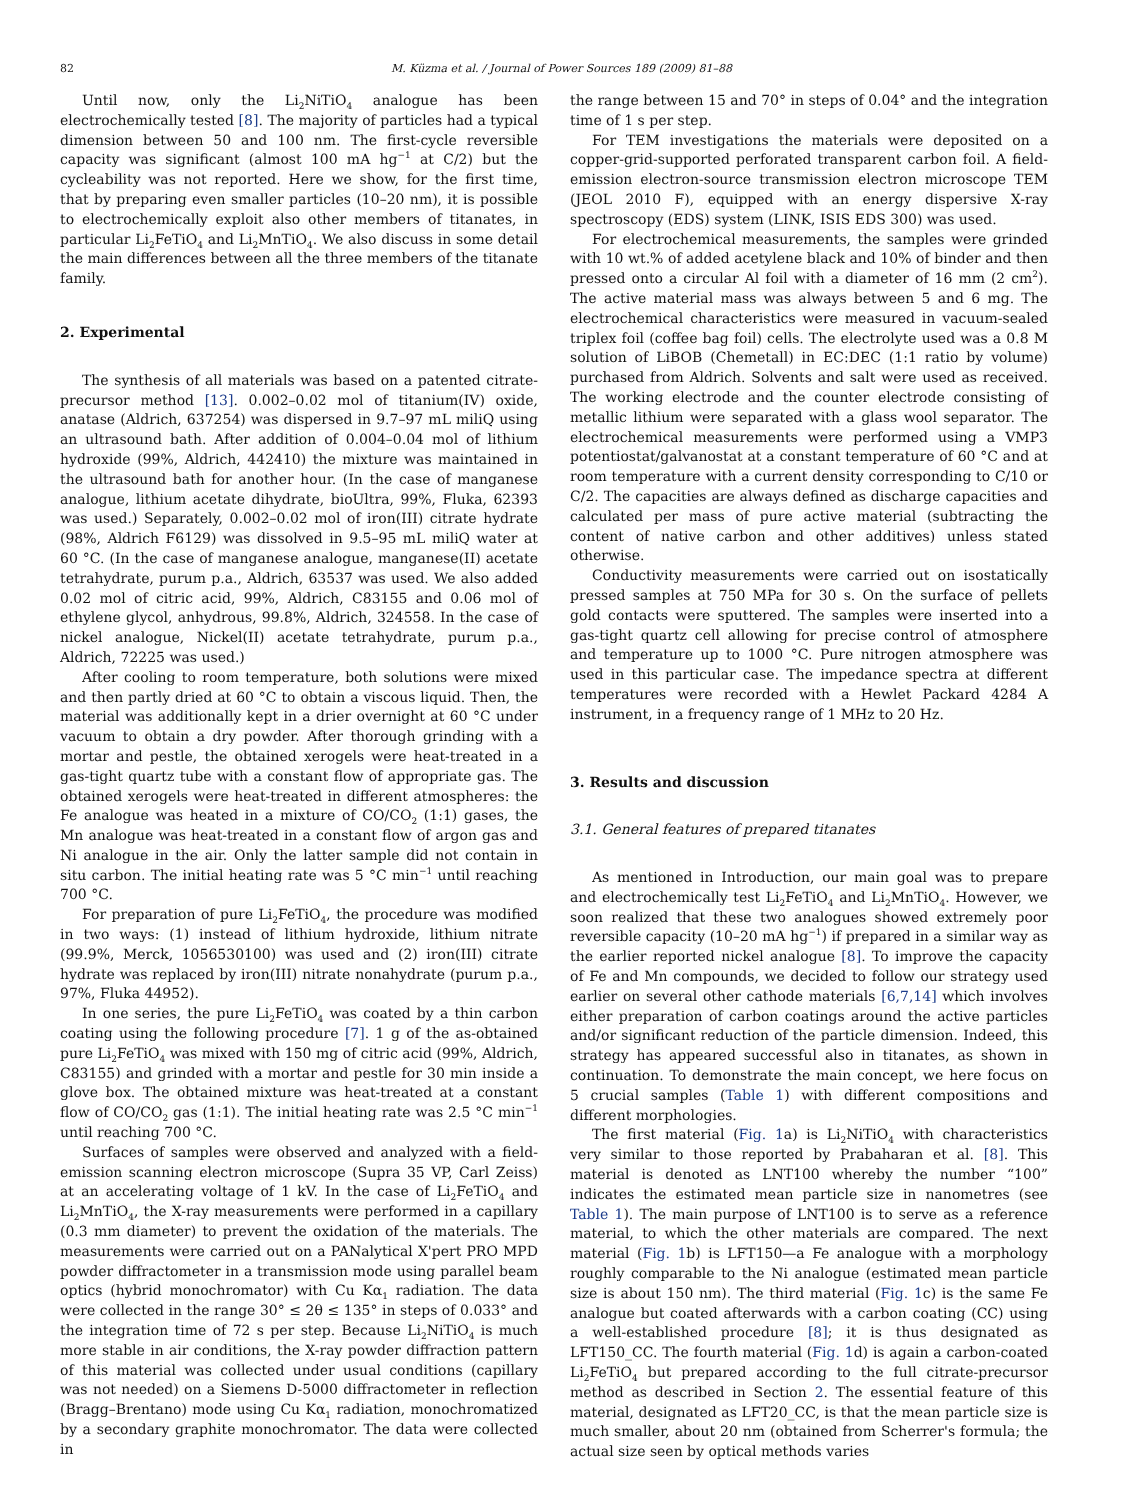82 M. Küzma et al. / Journal of Power Sources 189 (2009) 81–88
Until now, only the Li<sub>2</sub>NiTiO<sub>4</sub> analogue has been electrochemically tested [8]. The majority of particles had a typical dimension between 50 and 100 nm. The first-cycle reversible capacity was significant (almost 100 mA hg<sup>−1</sup> at C/2) but the cycleability was not reported. Here we show, for the first time, that by preparing even smaller particles (10–20 nm), it is possible to electrochemically exploit also other members of titanates, in particular Li<sub>2</sub>FeTiO<sub>4</sub> and Li<sub>2</sub>MnTiO<sub>4</sub>. We also discuss in some detail the main differences between all the three members of the titanate family.
2. Experimental
The synthesis of all materials was based on a patented citrate-precursor method [13]. 0.002–0.02 mol of titanium(IV) oxide, anatase (Aldrich, 637254) was dispersed in 9.7–97 mL miliQ using an ultrasound bath. After addition of 0.004–0.04 mol of lithium hydroxide (99%, Aldrich, 442410) the mixture was maintained in the ultrasound bath for another hour. (In the case of manganese analogue, lithium acetate dihydrate, bioUltra, 99%, Fluka, 62393 was used.) Separately, 0.002–0.02 mol of iron(III) citrate hydrate (98%, Aldrich F6129) was dissolved in 9.5–95 mL miliQ water at 60 °C. (In the case of manganese analogue, manganese(II) acetate tetrahydrate, purum p.a., Aldrich, 63537 was used. We also added 0.02 mol of citric acid, 99%, Aldrich, C83155 and 0.06 mol of ethylene glycol, anhydrous, 99.8%, Aldrich, 324558. In the case of nickel analogue, Nickel(II) acetate tetrahydrate, purum p.a., Aldrich, 72225 was used.)
After cooling to room temperature, both solutions were mixed and then partly dried at 60 °C to obtain a viscous liquid. Then, the material was additionally kept in a drier overnight at 60 °C under vacuum to obtain a dry powder. After thorough grinding with a mortar and pestle, the obtained xerogels were heat-treated in a gas-tight quartz tube with a constant flow of appropriate gas. The obtained xerogels were heat-treated in different atmospheres: the Fe analogue was heated in a mixture of CO/CO<sub>2</sub> (1:1) gases, the Mn analogue was heat-treated in a constant flow of argon gas and Ni analogue in the air. Only the latter sample did not contain in situ carbon. The initial heating rate was 5 °C min<sup>−1</sup> until reaching 700 °C.
For preparation of pure Li<sub>2</sub>FeTiO<sub>4</sub>, the procedure was modified in two ways: (1) instead of lithium hydroxide, lithium nitrate (99.9%, Merck, 1056530100) was used and (2) iron(III) citrate hydrate was replaced by iron(III) nitrate nonahydrate (purum p.a., 97%, Fluka 44952).
In one series, the pure Li<sub>2</sub>FeTiO<sub>4</sub> was coated by a thin carbon coating using the following procedure [7]. 1 g of the as-obtained pure Li<sub>2</sub>FeTiO<sub>4</sub> was mixed with 150 mg of citric acid (99%, Aldrich, C83155) and grinded with a mortar and pestle for 30 min inside a glove box. The obtained mixture was heat-treated at a constant flow of CO/CO<sub>2</sub> gas (1:1). The initial heating rate was 2.5 °C min<sup>−1</sup> until reaching 700 °C.
Surfaces of samples were observed and analyzed with a field-emission scanning electron microscope (Supra 35 VP, Carl Zeiss) at an accelerating voltage of 1 kV. In the case of Li<sub>2</sub>FeTiO<sub>4</sub> and Li<sub>2</sub>MnTiO<sub>4</sub>, the X-ray measurements were performed in a capillary (0.3 mm diameter) to prevent the oxidation of the materials. The measurements were carried out on a PANalytical X'pert PRO MPD powder diffractometer in a transmission mode using parallel beam optics (hybrid monochromator) with Cu Kα<sub>1</sub> radiation. The data were collected in the range 30° ≤ 2θ ≤ 135° in steps of 0.033° and the integration time of 72 s per step. Because Li<sub>2</sub>NiTiO<sub>4</sub> is much more stable in air conditions, the X-ray powder diffraction pattern of this material was collected under usual conditions (capillary was not needed) on a Siemens D-5000 diffractometer in reflection (Bragg–Brentano) mode using Cu Kα<sub>1</sub> radiation, monochromatized by a secondary graphite monochromator. The data were collected in
the range between 15 and 70° in steps of 0.04° and the integration time of 1 s per step.
For TEM investigations the materials were deposited on a copper-grid-supported perforated transparent carbon foil. A field-emission electron-source transmission electron microscope TEM (JEOL 2010 F), equipped with an energy dispersive X-ray spectroscopy (EDS) system (LINK, ISIS EDS 300) was used.
For electrochemical measurements, the samples were grinded with 10 wt.% of added acetylene black and 10% of binder and then pressed onto a circular Al foil with a diameter of 16 mm (2 cm<sup>2</sup>). The active material mass was always between 5 and 6 mg. The electrochemical characteristics were measured in vacuum-sealed triplex foil (coffee bag foil) cells. The electrolyte used was a 0.8 M solution of LiBOB (Chemetall) in EC:DEC (1:1 ratio by volume) purchased from Aldrich. Solvents and salt were used as received. The working electrode and the counter electrode consisting of metallic lithium were separated with a glass wool separator. The electrochemical measurements were performed using a VMP3 potentiostat/galvanostat at a constant temperature of 60 °C and at room temperature with a current density corresponding to C/10 or C/2. The capacities are always defined as discharge capacities and calculated per mass of pure active material (subtracting the content of native carbon and other additives) unless stated otherwise.
Conductivity measurements were carried out on isostatically pressed samples at 750 MPa for 30 s. On the surface of pellets gold contacts were sputtered. The samples were inserted into a gas-tight quartz cell allowing for precise control of atmosphere and temperature up to 1000 °C. Pure nitrogen atmosphere was used in this particular case. The impedance spectra at different temperatures were recorded with a Hewlet Packard 4284 A instrument, in a frequency range of 1 MHz to 20 Hz.
3. Results and discussion
3.1. General features of prepared titanates
As mentioned in Introduction, our main goal was to prepare and electrochemically test Li<sub>2</sub>FeTiO<sub>4</sub> and Li<sub>2</sub>MnTiO<sub>4</sub>. However, we soon realized that these two analogues showed extremely poor reversible capacity (10–20 mA hg<sup>−1</sup>) if prepared in a similar way as the earlier reported nickel analogue [8]. To improve the capacity of Fe and Mn compounds, we decided to follow our strategy used earlier on several other cathode materials [6,7,14] which involves either preparation of carbon coatings around the active particles and/or significant reduction of the particle dimension. Indeed, this strategy has appeared successful also in titanates, as shown in continuation. To demonstrate the main concept, we here focus on 5 crucial samples (Table 1) with different compositions and different morphologies.
The first material (Fig. 1a) is Li<sub>2</sub>NiTiO<sub>4</sub> with characteristics very similar to those reported by Prabaharan et al. [8]. This material is denoted as LNT100 whereby the number “100” indicates the estimated mean particle size in nanometres (see Table 1). The main purpose of LNT100 is to serve as a reference material, to which the other materials are compared. The next material (Fig. 1b) is LFT150—a Fe analogue with a morphology roughly comparable to the Ni analogue (estimated mean particle size is about 150 nm). The third material (Fig. 1c) is the same Fe analogue but coated afterwards with a carbon coating (CC) using a well-established procedure [8]; it is thus designated as LFT150_CC. The fourth material (Fig. 1d) is again a carbon-coated Li<sub>2</sub>FeTiO<sub>4</sub> but prepared according to the full citrate-precursor method as described in Section 2. The essential feature of this material, designated as LFT20_CC, is that the mean particle size is much smaller, about 20 nm (obtained from Scherrer's formula; the actual size seen by optical methods varies